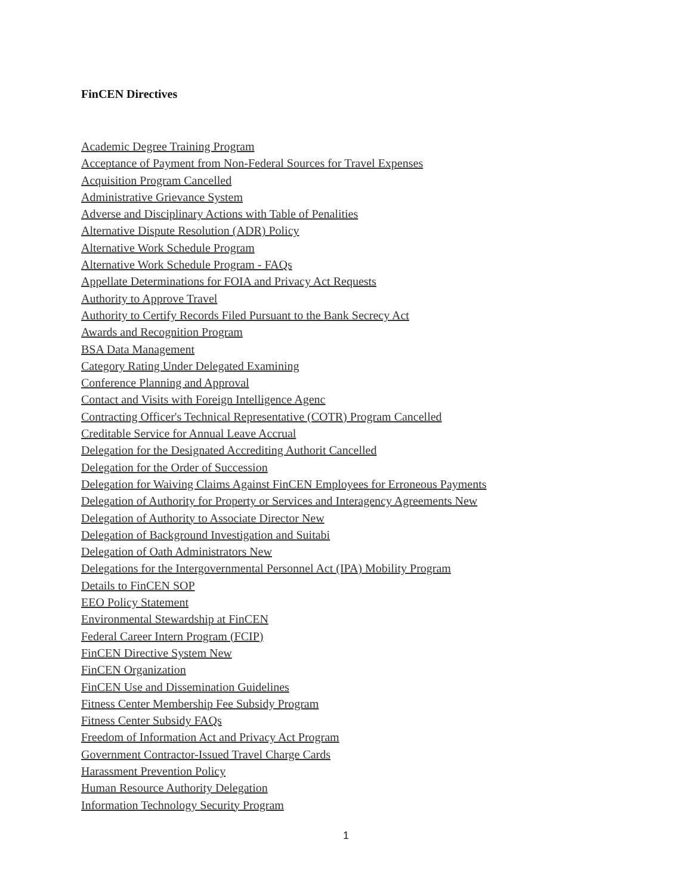FinCEN Directives
Academic Degree Training Program
Acceptance of Payment from Non-Federal Sources for Travel Expenses
Acquisition Program Cancelled
Administrative Grievance System
Adverse and Disciplinary Actions with Table of Penalities
Alternative Dispute Resolution (ADR) Policy
Alternative Work Schedule Program
Alternative Work Schedule Program - FAQs
Appellate Determinations for FOIA and Privacy Act Requests
Authority to Approve Travel
Authority to Certify Records Filed Pursuant to the Bank Secrecy Act
Awards and Recognition Program
BSA Data Management
Category Rating Under Delegated Examining
Conference Planning and Approval
Contact and Visits with Foreign Intelligence Agenc
Contracting Officer's Technical Representative (COTR) Program Cancelled
Creditable Service for Annual Leave Accrual
Delegation for the Designated Accrediting Authorit Cancelled
Delegation for the Order of Succession
Delegation for Waiving Claims Against FinCEN Employees for Erroneous Payments
Delegation of Authority for Property or Services and Interagency Agreements New
Delegation of Authority to Associate Director New
Delegation of Background Investigation and Suitabi
Delegation of Oath Administrators New
Delegations for the Intergovernmental Personnel Act (IPA) Mobility Program
Details to FinCEN SOP
EEO Policy Statement
Environmental Stewardship at FinCEN
Federal Career Intern Program (FCIP)
FinCEN Directive System New
FinCEN Organization
FinCEN Use and Dissemination Guidelines
Fitness Center Membership Fee Subsidy Program
Fitness Center Subsidy FAQs
Freedom of Information Act and Privacy Act Program
Government Contractor-Issued Travel Charge Cards
Harassment Prevention Policy
Human Resource Authority Delegation
Information Technology Security Program
1